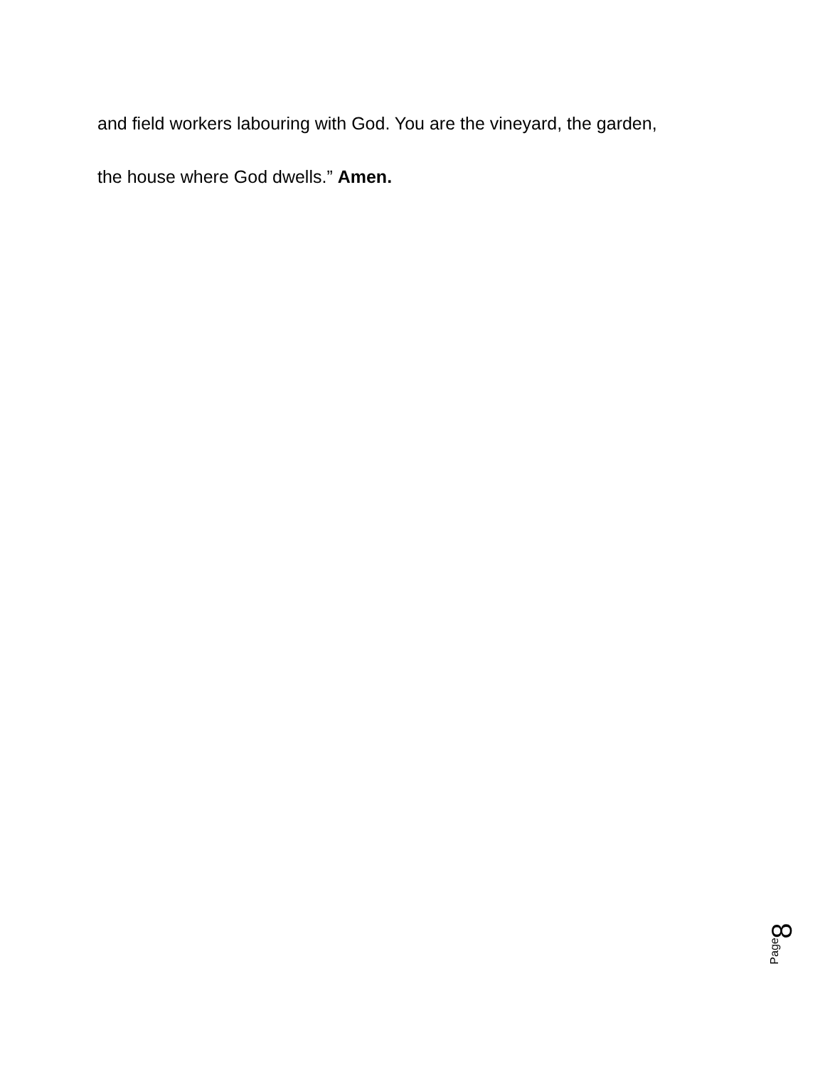and field workers labouring with God. You are the vineyard, the garden,
the house where God dwells.” Amen.
Page
8